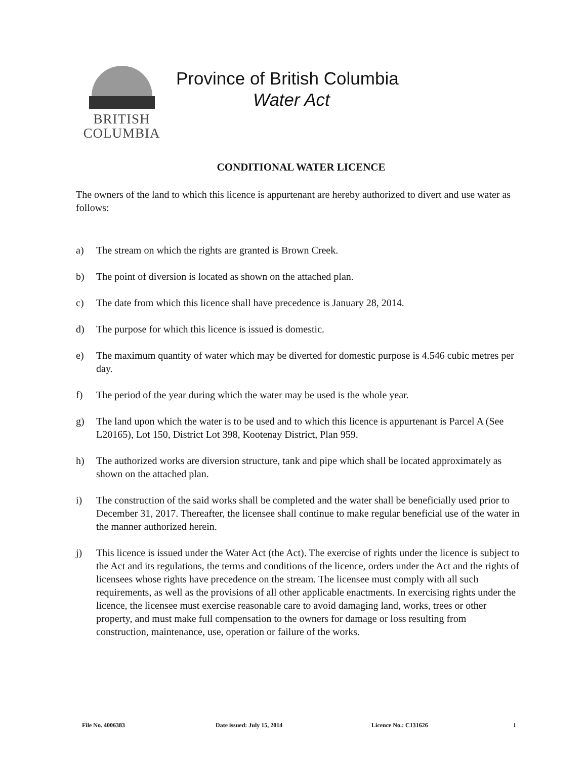BRITISH
COLUMBIA
Province of British Columbia
Water Act
CONDITIONAL WATER LICENCE
The owners of the land to which this licence is appurtenant are hereby authorized to divert and use water as follows:
a) The stream on which the rights are granted is Brown Creek.
b) The point of diversion is located as shown on the attached plan.
c) The date from which this licence shall have precedence is January 28, 2014.
d) The purpose for which this licence is issued is domestic.
e) The maximum quantity of water which may be diverted for domestic purpose is 4.546 cubic metres per day.
f) The period of the year during which the water may be used is the whole year.
g) The land upon which the water is to be used and to which this licence is appurtenant is Parcel A (See L20165), Lot 150, District Lot 398, Kootenay District, Plan 959.
h) The authorized works are diversion structure, tank and pipe which shall be located approximately as shown on the attached plan.
i) The construction of the said works shall be completed and the water shall be beneficially used prior to December 31, 2017. Thereafter, the licensee shall continue to make regular beneficial use of the water in the manner authorized herein.
j) This licence is issued under the Water Act (the Act). The exercise of rights under the licence is subject to the Act and its regulations, the terms and conditions of the licence, orders under the Act and the rights of licensees whose rights have precedence on the stream. The licensee must comply with all such requirements, as well as the provisions of all other applicable enactments. In exercising rights under the licence, the licensee must exercise reasonable care to avoid damaging land, works, trees or other property, and must make full compensation to the owners for damage or loss resulting from construction, maintenance, use, operation or failure of the works.
File No. 4006383 Date issued: July 15, 2014 Licence No.: C131626 1